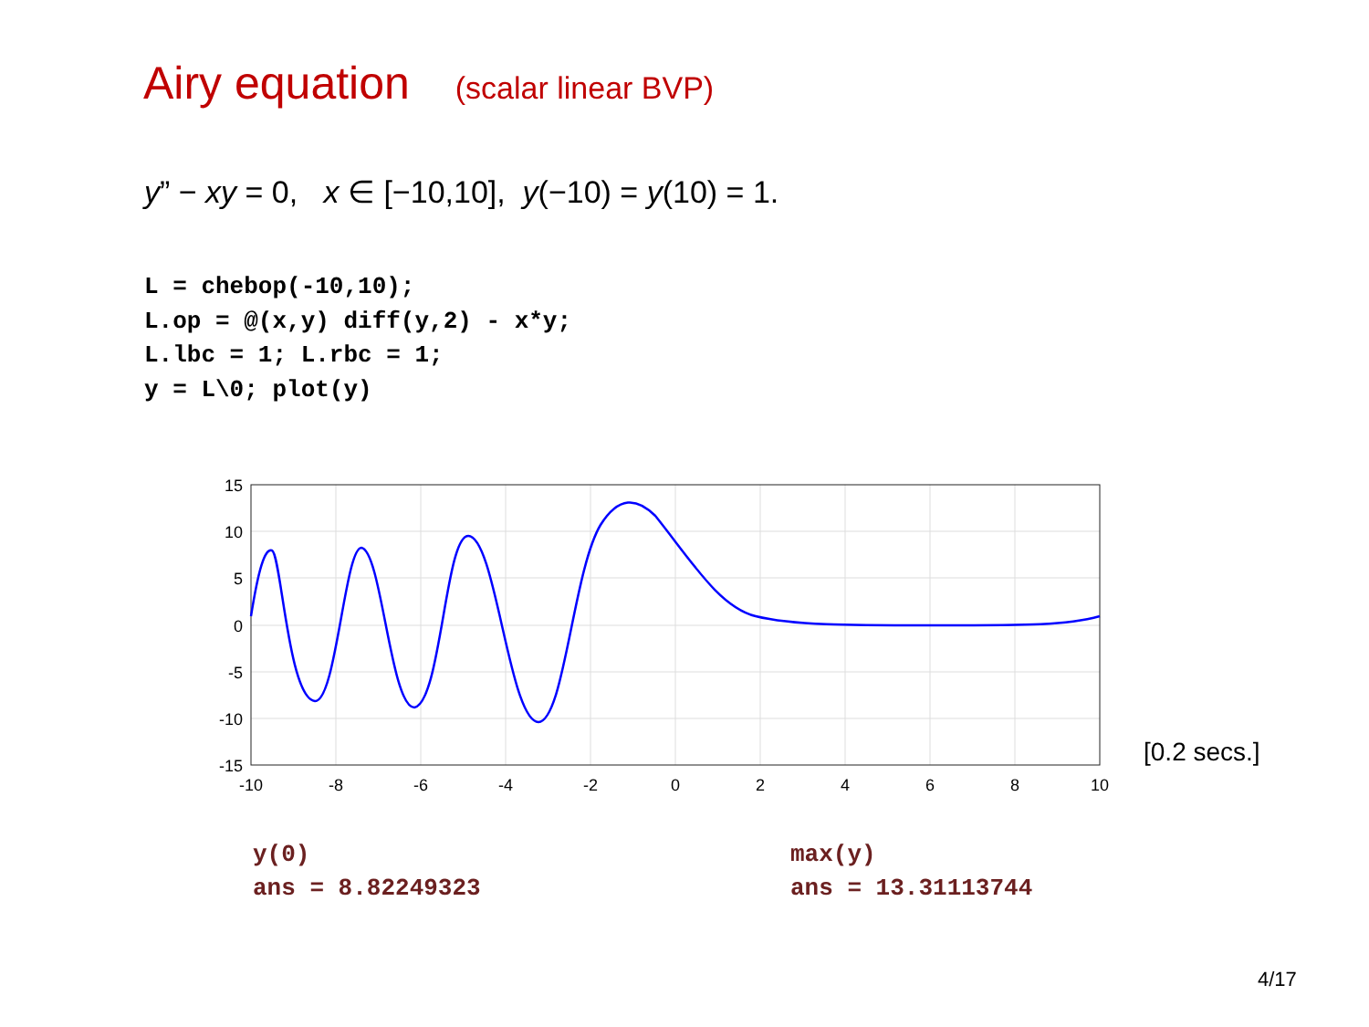Airy equation (scalar linear BVP)
y” − xy = 0, x ∈ [−10,10], y(−10) = y(10) = 1.
L = chebop(-10,10);
L.op = @(x,y) diff(y,2) - x*y;
L.lbc = 1; L.rbc = 1;
y = L\0; plot(y)
15
10
5
0
-5
-10
-15
-10
-8
-6
-4
-2
0
2
4
6
8
10
[0.2 secs.]
y(0)
ans = 8.82249323
max(y)
ans = 13.31113744
4/17